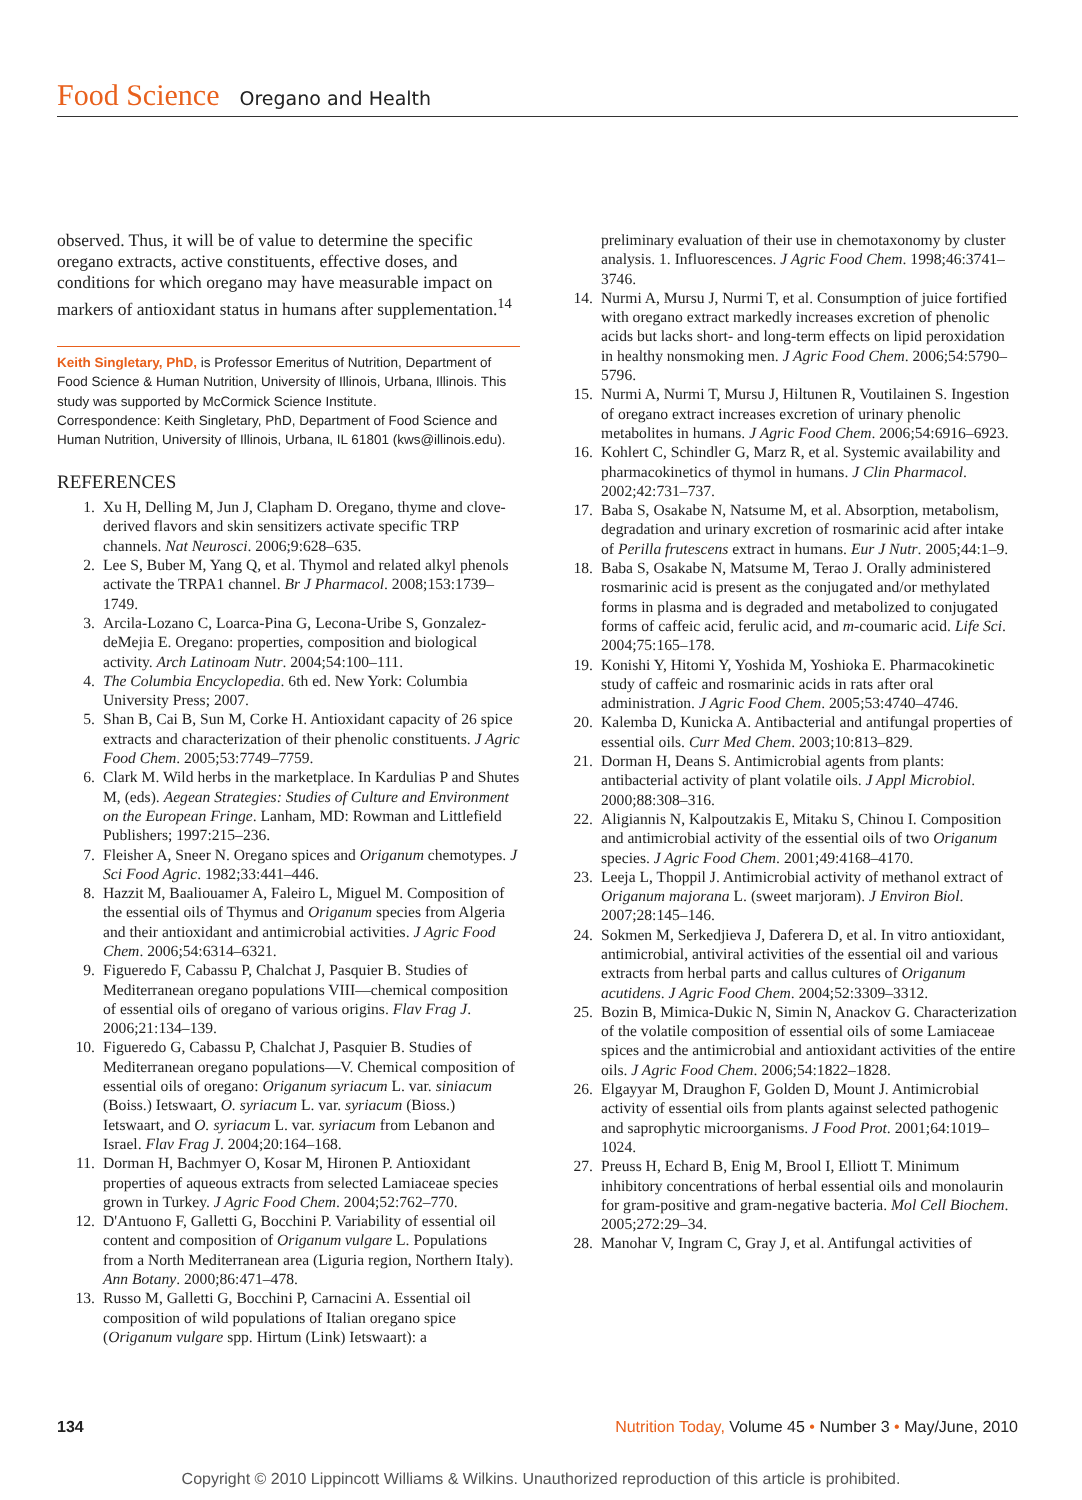Food Science Oregano and Health
observed. Thus, it will be of value to determine the specific oregano extracts, active constituents, effective doses, and conditions for which oregano may have measurable impact on markers of antioxidant status in humans after supplementation.<sup>14</sup>
Keith Singletary, PhD, is Professor Emeritus of Nutrition, Department of Food Science & Human Nutrition, University of Illinois, Urbana, Illinois. This study was supported by McCormick Science Institute.
Correspondence: Keith Singletary, PhD, Department of Food Science and Human Nutrition, University of Illinois, Urbana, IL 61801 (kws@illinois.edu).
REFERENCES
1. Xu H, Delling M, Jun J, Clapham D. Oregano, thyme and clove-derived flavors and skin sensitizers activate specific TRP channels. Nat Neurosci. 2006;9:628–635.
2. Lee S, Buber M, Yang Q, et al. Thymol and related alkyl phenols activate the TRPA1 channel. Br J Pharmacol. 2008;153:1739–1749.
3. Arcila-Lozano C, Loarca-Pina G, Lecona-Uribe S, Gonzalez-deMejia E. Oregano: properties, composition and biological activity. Arch Latinoam Nutr. 2004;54:100–111.
4. The Columbia Encyclopedia. 6th ed. New York: Columbia University Press; 2007.
5. Shan B, Cai B, Sun M, Corke H. Antioxidant capacity of 26 spice extracts and characterization of their phenolic constituents. J Agric Food Chem. 2005;53:7749–7759.
6. Clark M. Wild herbs in the marketplace. In Kardulias P and Shutes M, (eds). Aegean Strategies: Studies of Culture and Environment on the European Fringe. Lanham, MD: Rowman and Littlefield Publishers; 1997:215–236.
7. Fleisher A, Sneer N. Oregano spices and Origanum chemotypes. J Sci Food Agric. 1982;33:441–446.
8. Hazzit M, Baaliouamer A, Faleiro L, Miguel M. Composition of the essential oils of Thymus and Origanum species from Algeria and their antioxidant and antimicrobial activities. J Agric Food Chem. 2006;54:6314–6321.
9. Figueredo F, Cabassu P, Chalchat J, Pasquier B. Studies of Mediterranean oregano populations VIII—chemical composition of essential oils of oregano of various origins. Flav Frag J. 2006;21:134–139.
10. Figueredo G, Cabassu P, Chalchat J, Pasquier B. Studies of Mediterranean oregano populations—V. Chemical composition of essential oils of oregano: Origanum syriacum L. var. siniacum (Boiss.) Ietswaart, O. syriacum L. var. syriacum (Bioss.) Ietswaart, and O. syriacum L. var. syriacum from Lebanon and Israel. Flav Frag J. 2004;20:164–168.
11. Dorman H, Bachmyer O, Kosar M, Hironen P. Antioxidant properties of aqueous extracts from selected Lamiaceae species grown in Turkey. J Agric Food Chem. 2004;52:762–770.
12. D'Antuono F, Galletti G, Bocchini P. Variability of essential oil content and composition of Origanum vulgare L. Populations from a North Mediterranean area (Liguria region, Northern Italy). Ann Botany. 2000;86:471–478.
13. Russo M, Galletti G, Bocchini P, Carnacini A. Essential oil composition of wild populations of Italian oregano spice (Origanum vulgare spp. Hirtum (Link) Ietswaart): a
preliminary evaluation of their use in chemotaxonomy by cluster analysis. 1. Influorescences. J Agric Food Chem. 1998;46:3741–3746.
14. Nurmi A, Mursu J, Nurmi T, et al. Consumption of juice fortified with oregano extract markedly increases excretion of phenolic acids but lacks short- and long-term effects on lipid peroxidation in healthy nonsmoking men. J Agric Food Chem. 2006;54:5790–5796.
15. Nurmi A, Nurmi T, Mursu J, Hiltunen R, Voutilainen S. Ingestion of oregano extract increases excretion of urinary phenolic metabolites in humans. J Agric Food Chem. 2006;54:6916–6923.
16. Kohlert C, Schindler G, Marz R, et al. Systemic availability and pharmacokinetics of thymol in humans. J Clin Pharmacol. 2002;42:731–737.
17. Baba S, Osakabe N, Natsume M, et al. Absorption, metabolism, degradation and urinary excretion of rosmarinic acid after intake of Perilla frutescens extract in humans. Eur J Nutr. 2005;44:1–9.
18. Baba S, Osakabe N, Matsume M, Terao J. Orally administered rosmarinic acid is present as the conjugated and/or methylated forms in plasma and is degraded and metabolized to conjugated forms of caffeic acid, ferulic acid, and m-coumaric acid. Life Sci. 2004;75:165–178.
19. Konishi Y, Hitomi Y, Yoshida M, Yoshioka E. Pharmacokinetic study of caffeic and rosmarinic acids in rats after oral administration. J Agric Food Chem. 2005;53:4740–4746.
20. Kalemba D, Kunicka A. Antibacterial and antifungal properties of essential oils. Curr Med Chem. 2003;10:813–829.
21. Dorman H, Deans S. Antimicrobial agents from plants: antibacterial activity of plant volatile oils. J Appl Microbiol. 2000;88:308–316.
22. Aligiannis N, Kalpoutzakis E, Mitaku S, Chinou I. Composition and antimicrobial activity of the essential oils of two Origanum species. J Agric Food Chem. 2001;49:4168–4170.
23. Leeja L, Thoppil J. Antimicrobial activity of methanol extract of Origanum majorana L. (sweet marjoram). J Environ Biol. 2007;28:145–146.
24. Sokmen M, Serkedjieva J, Daferera D, et al. In vitro antioxidant, antimicrobial, antiviral activities of the essential oil and various extracts from herbal parts and callus cultures of Origanum acutidens. J Agric Food Chem. 2004;52:3309–3312.
25. Bozin B, Mimica-Dukic N, Simin N, Anackov G. Characterization of the volatile composition of essential oils of some Lamiaceae spices and the antimicrobial and antioxidant activities of the entire oils. J Agric Food Chem. 2006;54:1822–1828.
26. Elgayyar M, Draughon F, Golden D, Mount J. Antimicrobial activity of essential oils from plants against selected pathogenic and saprophytic microorganisms. J Food Prot. 2001;64:1019–1024.
27. Preuss H, Echard B, Enig M, Brool I, Elliott T. Minimum inhibitory concentrations of herbal essential oils and monolaurin for gram-positive and gram-negative bacteria. Mol Cell Biochem. 2005;272:29–34.
28. Manohar V, Ingram C, Gray J, et al. Antifungal activities of
134 Nutrition Today, Volume 45 • Number 3 • May/June, 2010
Copyright © 2010 Lippincott Williams & Wilkins. Unauthorized reproduction of this article is prohibited.